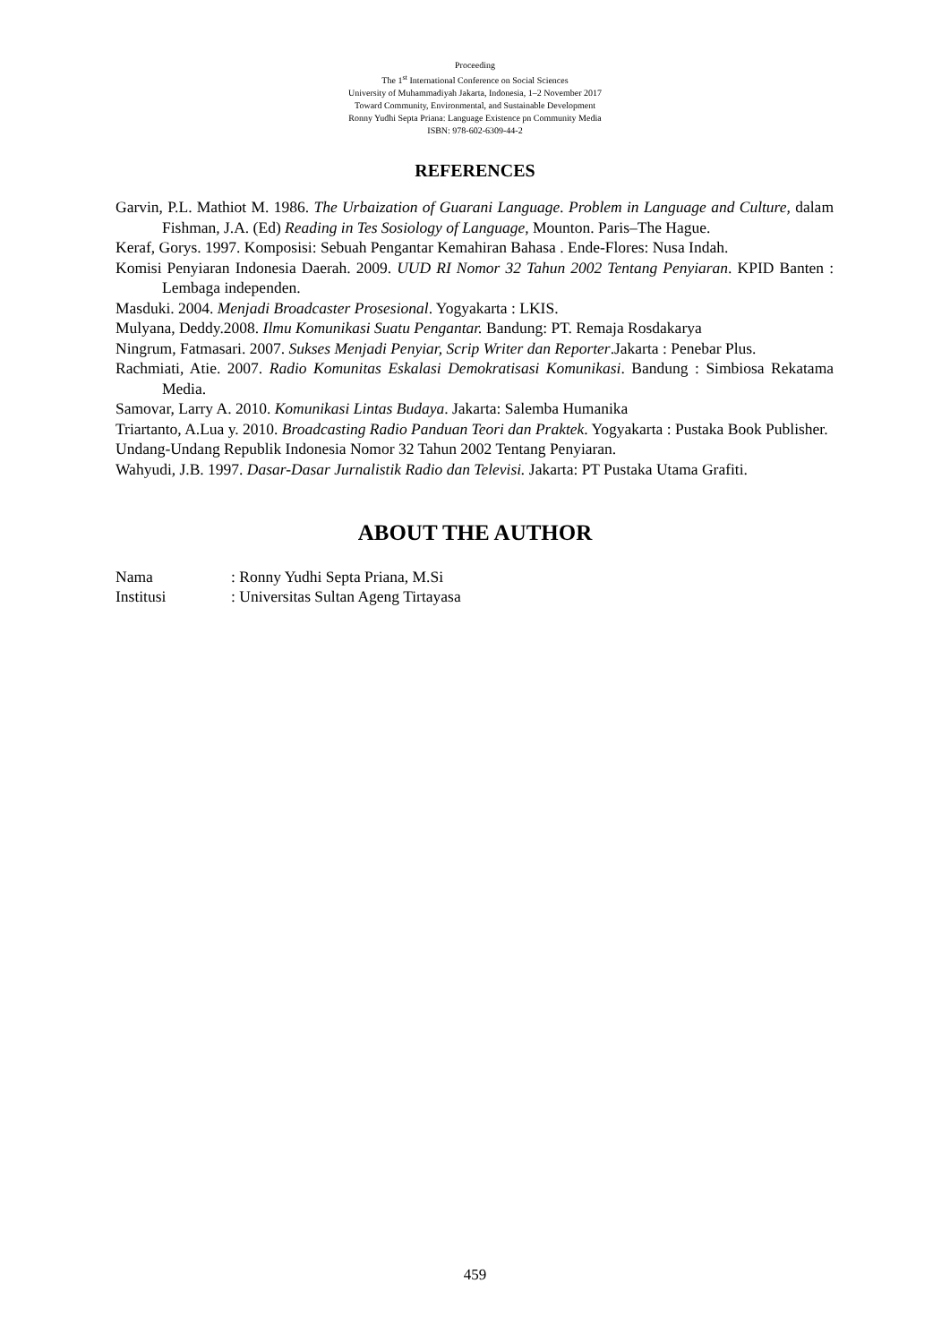Proceeding
The 1<sup>st</sup> International Conference on Social Sciences
University of Muhammadiyah Jakarta, Indonesia, 1–2 November 2017
Toward Community, Environmental, and Sustainable Development
Ronny Yudhi Septa Priana: Language Existence pn Community Media
ISBN: 978-602-6309-44-2
REFERENCES
Garvin, P.L. Mathiot M. 1986. The Urbaization of Guarani Language. Problem in Language and Culture, dalam Fishman, J.A. (Ed) Reading in Tes Sosiology of Language, Mounton. Paris–The Hague.
Keraf, Gorys. 1997. Komposisi: Sebuah Pengantar Kemahiran Bahasa . Ende-Flores: Nusa Indah.
Komisi Penyiaran Indonesia Daerah. 2009. UUD RI Nomor 32 Tahun 2002 Tentang Penyiaran. KPID Banten : Lembaga independen.
Masduki. 2004. Menjadi Broadcaster Prosesional. Yogyakarta : LKIS.
Mulyana, Deddy.2008. Ilmu Komunikasi Suatu Pengantar. Bandung: PT. Remaja Rosdakarya
Ningrum, Fatmasari. 2007. Sukses Menjadi Penyiar, Scrip Writer dan Reporter.Jakarta : Penebar Plus.
Rachmiati, Atie. 2007. Radio Komunitas Eskalasi Demokratisasi Komunikasi. Bandung : Simbiosa Rekatama Media.
Samovar, Larry A. 2010. Komunikasi Lintas Budaya. Jakarta: Salemba Humanika
Triartanto, A.Lua y. 2010. Broadcasting Radio Panduan Teori dan Praktek. Yogyakarta : Pustaka Book Publisher.
Undang-Undang Republik Indonesia Nomor 32 Tahun 2002 Tentang Penyiaran.
Wahyudi, J.B. 1997. Dasar-Dasar Jurnalistik Radio dan Televisi. Jakarta: PT Pustaka Utama Grafiti.
ABOUT THE AUTHOR
| Nama | : Ronny Yudhi Septa Priana, M.Si |
| Institusi | : Universitas Sultan Ageng Tirtayasa |
459